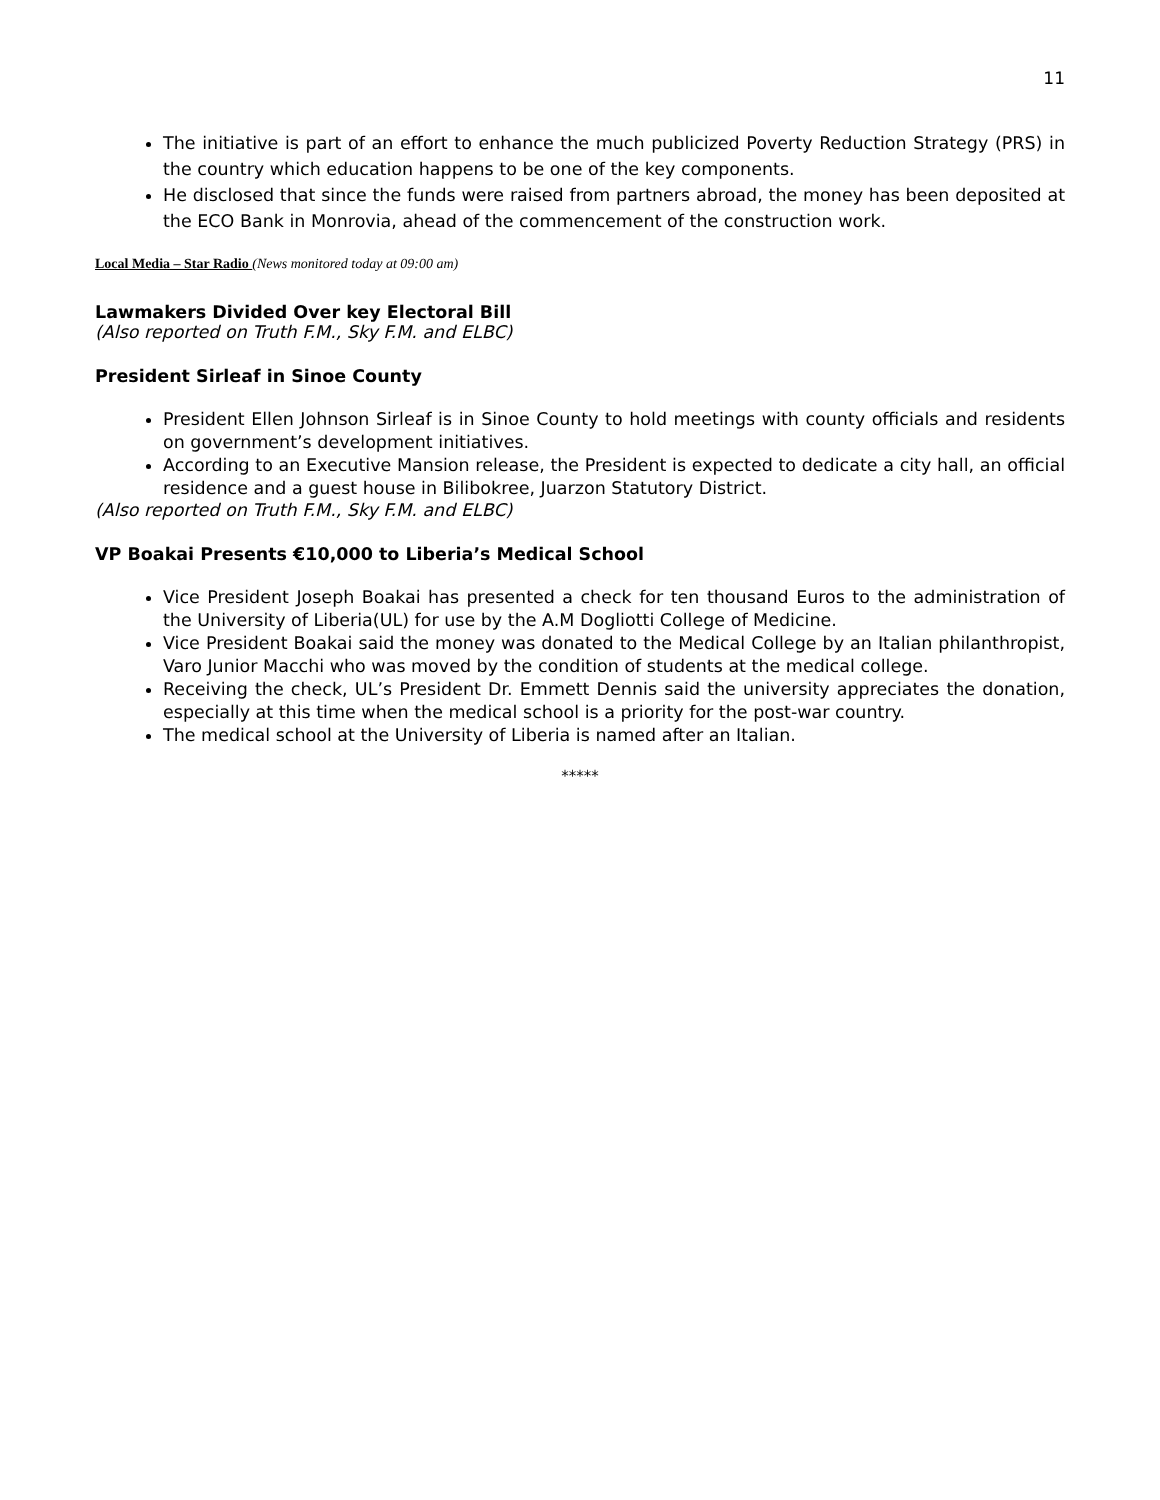11
The initiative is part of an effort to enhance the much publicized Poverty Reduction Strategy (PRS) in the country which education happens to be one of the key components.
He disclosed that since the funds were raised from partners abroad, the money has been deposited at the ECO Bank in Monrovia, ahead of the commencement of the construction work.
Local Media – Star Radio (News monitored today at 09:00 am)
Lawmakers Divided Over key Electoral Bill
(Also reported on Truth F.M., Sky F.M. and ELBC)
President Sirleaf in Sinoe County
President Ellen Johnson Sirleaf is in Sinoe County to hold meetings with county officials and residents on government’s development initiatives.
According to an Executive Mansion release, the President is expected to dedicate a city hall, an official residence and a guest house in Bilibokree, Juarzon Statutory District.
(Also reported on Truth F.M., Sky F.M. and ELBC)
VP Boakai Presents €10,000 to Liberia’s Medical School
Vice President Joseph Boakai has presented a check for ten thousand Euros to the administration of the University of Liberia(UL) for use by the A.M Dogliotti College of Medicine.
Vice President Boakai said the money was donated to the Medical College by an Italian philanthropist, Varo Junior Macchi who was moved by the condition of students at the medical college.
Receiving the check, UL’s President Dr. Emmett Dennis said the university appreciates the donation, especially at this time when the medical school is a priority for the post-war country.
The medical school at the University of Liberia is named after an Italian.
*****